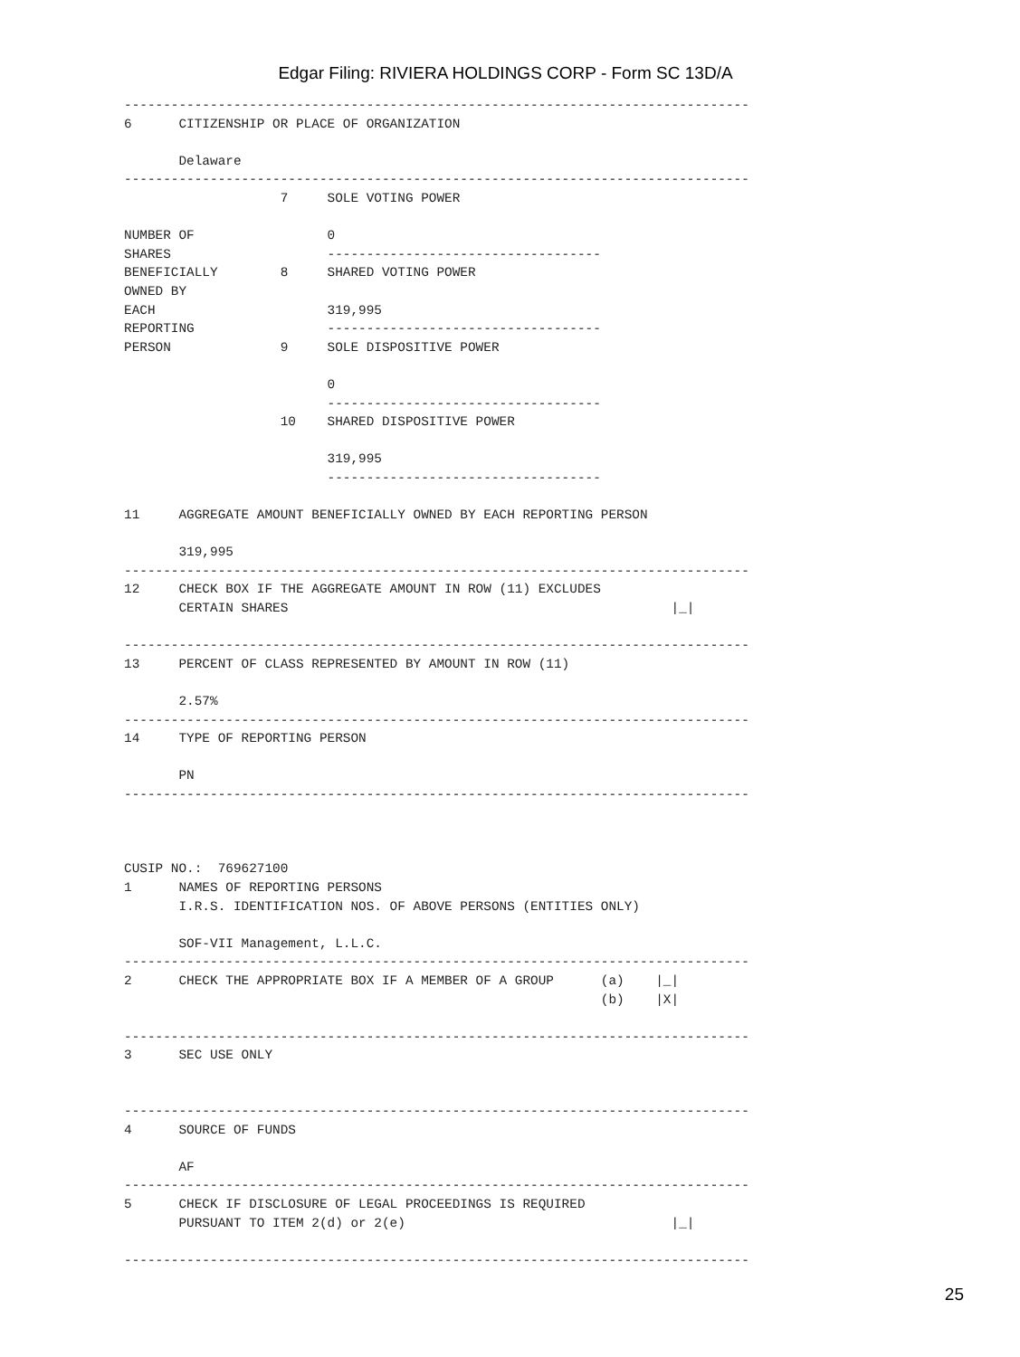Edgar Filing: RIVIERA HOLDINGS CORP - Form SC 13D/A
--------------------------------------------------------------------------------
6      CITIZENSHIP OR PLACE OF ORGANIZATION

       Delaware
--------------------------------------------------------------------------------
                    7     SOLE VOTING POWER

NUMBER OF                 0
SHARES                    -----------------------------------
BENEFICIALLY        8     SHARED VOTING POWER
OWNED BY
EACH                      319,995
REPORTING                 -----------------------------------
PERSON              9     SOLE DISPOSITIVE POWER

                          0
                          -----------------------------------
                    10    SHARED DISPOSITIVE POWER

                          319,995
                          -----------------------------------

11     AGGREGATE AMOUNT BENEFICIALLY OWNED BY EACH REPORTING PERSON

       319,995
--------------------------------------------------------------------------------
12     CHECK BOX IF THE AGGREGATE AMOUNT IN ROW (11) EXCLUDES
       CERTAIN SHARES                                                 |_|

--------------------------------------------------------------------------------
13     PERCENT OF CLASS REPRESENTED BY AMOUNT IN ROW (11)

       2.57%
--------------------------------------------------------------------------------
14     TYPE OF REPORTING PERSON

       PN
--------------------------------------------------------------------------------



CUSIP NO.:  769627100
1      NAMES OF REPORTING PERSONS
       I.R.S. IDENTIFICATION NOS. OF ABOVE PERSONS (ENTITIES ONLY)

       SOF-VII Management, L.L.C.
--------------------------------------------------------------------------------
2      CHECK THE APPROPRIATE BOX IF A MEMBER OF A GROUP      (a)    |_|
                                                             (b)    |X|

--------------------------------------------------------------------------------
3      SEC USE ONLY


--------------------------------------------------------------------------------
4      SOURCE OF FUNDS

       AF
--------------------------------------------------------------------------------
5      CHECK IF DISCLOSURE OF LEGAL PROCEEDINGS IS REQUIRED
       PURSUANT TO ITEM 2(d) or 2(e)                                  |_|

--------------------------------------------------------------------------------
25